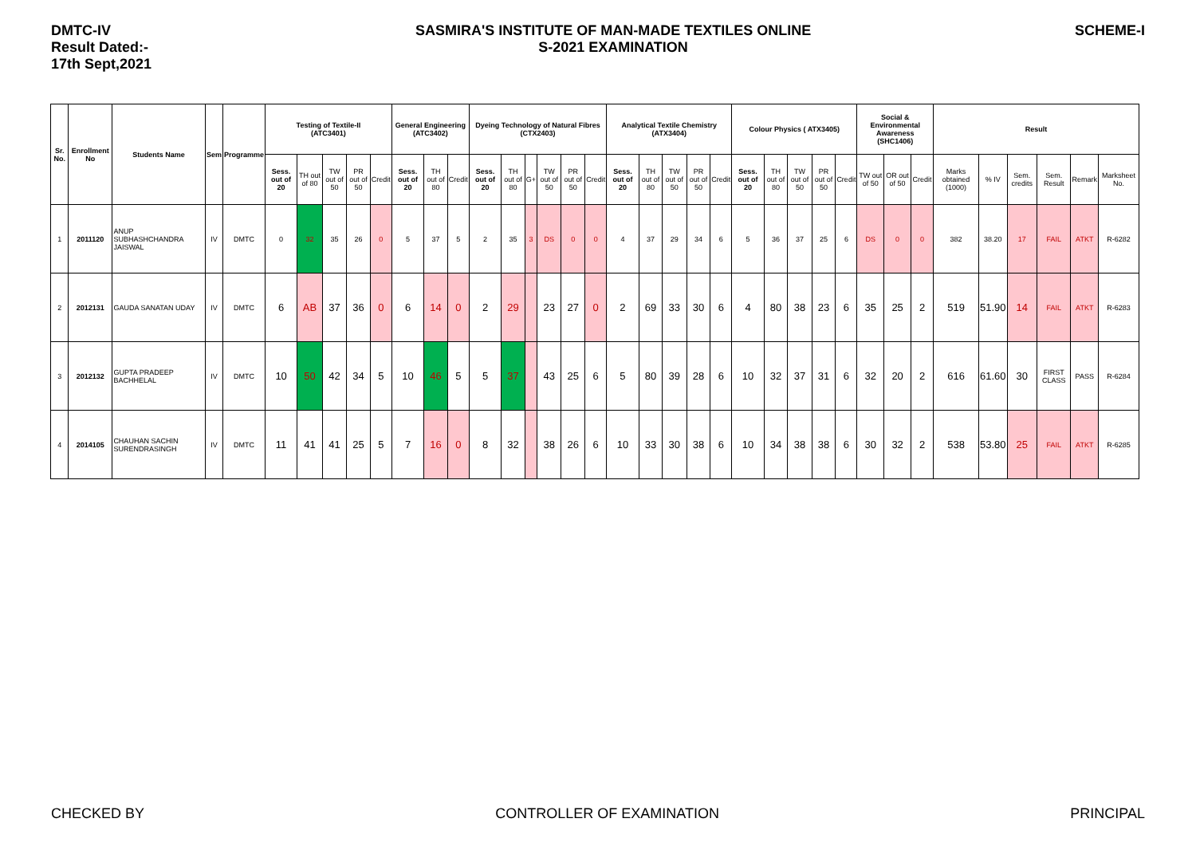DMTC-IV
Result Dated:-
17th Sept,2021
SASMIRA'S INSTITUTE OF MAN-MADE TEXTILES ONLINE
S-2021 EXAMINATION
SCHEME-I
| Sr. No. | Enrollment No | Students Name | Sem | Programme | Testing of Textile-II (ATC3401) | | | | | General Engineering (ATC3402) | | | Dyeing Technology of Natural Fibres (CTX2403) | | | | | | Analytical Textile Chemistry (ATX3404) | | | | | Colour Physics ( ATX3405) | | | | | Social & Environmental Awareness (SHC1406) | | | Result | | | | | |
| --- | --- | --- | --- | --- | --- | --- | --- | --- | --- | --- | --- | --- | --- | --- | --- | --- | --- | --- | --- | --- | --- | --- | --- | --- | --- | --- | --- | --- | --- | --- | --- | --- | --- | --- | --- | --- | --- |
| | | | | | Sess. out of 20 | TH out of 80 | TW out of 50 | PR out of 50 | Credit | Sess. out of 20 | TH out of 80 | Credit | Sess. out of 20 | TH out of 80 | G+ | TW out of 50 | PR out of 50 | Credit | Sess. out of 20 | TH out of 80 | TW out of 50 | PR out of 50 | Credit | Sess. out of 20 | TH out of 80 | TW out of 50 | PR out of 50 | Credit | TW out of 50 | OR out of 50 | Credit | Marks obtained (1000) | % IV | Sem. credits | Sem. Result | Remark | Marksheet No. |
| 1 | 2011120 | ANUP SUBHASHCHANDRA JAISWAL | IV | DMTC | 0 | 32 | 35 | 26 | 0 | 5 | 37 | 5 | 2 | 35 | 3 | DS | 0 | 0 | 4 | 37 | 29 | 34 | 6 | 5 | 36 | 37 | 25 | 6 | DS | 0 | 0 | 382 | 38.20 | 17 | FAIL | ATKT | R-6282 |
| 2 | 2012131 | GAUDA SANATAN UDAY | IV | DMTC | 6 | AB | 37 | 36 | 0 | 6 | 14 | 0 | 2 | 29 | | 23 | 27 | 0 | 2 | 69 | 33 | 30 | 6 | 4 | 80 | 38 | 23 | 6 | 35 | 25 | 2 | 519 | 51.90 | 14 | FAIL | ATKT | R-6283 |
| 3 | 2012132 | GUPTA PRADEEP BACHHELAL | IV | DMTC | 10 | 50 | 42 | 34 | 5 | 10 | 46 | 5 | 5 | 37 | | 43 | 25 | 6 | 5 | 80 | 39 | 28 | 6 | 10 | 32 | 37 | 31 | 6 | 32 | 20 | 2 | 616 | 61.60 | 30 | FIRST CLASS | PASS | R-6284 |
| 4 | 2014105 | CHAUHAN SACHIN SURENDRASINGH | IV | DMTC | 11 | 41 | 41 | 25 | 5 | 7 | 16 | 0 | 8 | 32 | | 38 | 26 | 6 | 10 | 33 | 30 | 38 | 6 | 10 | 34 | 38 | 38 | 6 | 30 | 32 | 2 | 538 | 53.80 | 25 | FAIL | ATKT | R-6285 |
CHECKED BY CONTROLLER OF EXAMINATION PRINCIPAL